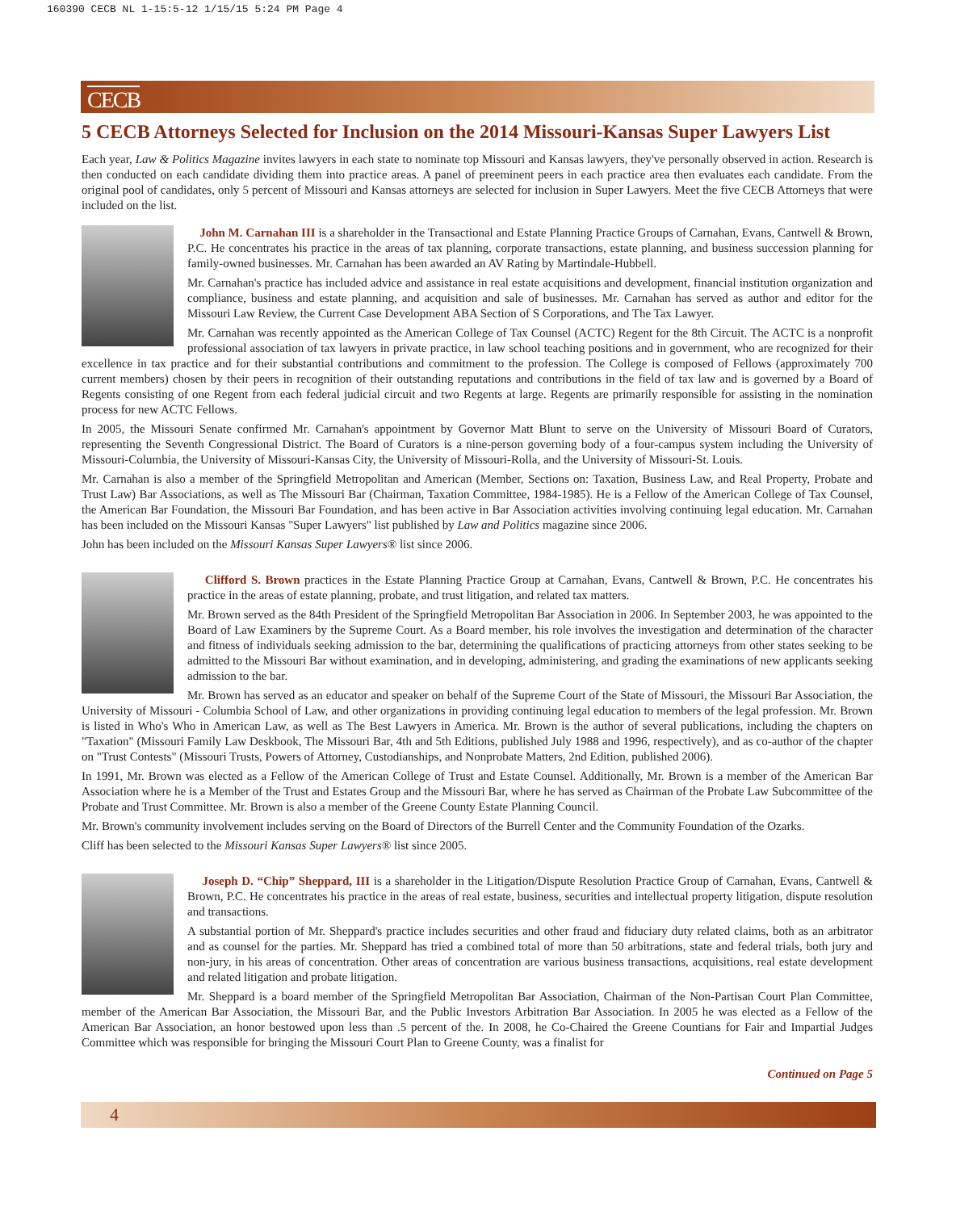160390 CECB NL 1-15:5-12 1/15/15 5:24 PM Page 4
CECB
5 CECB Attorneys Selected for Inclusion on the 2014 Missouri-Kansas Super Lawyers List
Each year, Law & Politics Magazine invites lawyers in each state to nominate top Missouri and Kansas lawyers, they've personally observed in action. Research is then conducted on each candidate dividing them into practice areas. A panel of preeminent peers in each practice area then evaluates each candidate. From the original pool of candidates, only 5 percent of Missouri and Kansas attorneys are selected for inclusion in Super Lawyers. Meet the five CECB Attorneys that were included on the list.
John M. Carnahan III is a shareholder in the Transactional and Estate Planning Practice Groups of Carnahan, Evans, Cantwell & Brown, P.C. He concentrates his practice in the areas of tax planning, corporate transactions, estate planning, and business succession planning for family-owned businesses. Mr. Carnahan has been awarded an AV Rating by Martindale-Hubbell.
Mr. Carnahan's practice has included advice and assistance in real estate acquisitions and development, financial institution organization and compliance, business and estate planning, and acquisition and sale of businesses. Mr. Carnahan has served as author and editor for the Missouri Law Review, the Current Case Development ABA Section of S Corporations, and The Tax Lawyer.
Mr. Carnahan was recently appointed as the American College of Tax Counsel (ACTC) Regent for the 8th Circuit. The ACTC is a nonprofit professional association of tax lawyers in private practice, in law school teaching positions and in government, who are recognized for their excellence in tax practice and for their substantial contributions and commitment to the profession. The College is composed of Fellows (approximately 700 current members) chosen by their peers in recognition of their outstanding reputations and contributions in the field of tax law and is governed by a Board of Regents consisting of one Regent from each federal judicial circuit and two Regents at large. Regents are primarily responsible for assisting in the nomination process for new ACTC Fellows.
In 2005, the Missouri Senate confirmed Mr. Carnahan's appointment by Governor Matt Blunt to serve on the University of Missouri Board of Curators, representing the Seventh Congressional District. The Board of Curators is a nine-person governing body of a four-campus system including the University of Missouri-Columbia, the University of Missouri-Kansas City, the University of Missouri-Rolla, and the University of Missouri-St. Louis.
Mr. Carnahan is also a member of the Springfield Metropolitan and American (Member, Sections on: Taxation, Business Law, and Real Property, Probate and Trust Law) Bar Associations, as well as The Missouri Bar (Chairman, Taxation Committee, 1984-1985). He is a Fellow of the American College of Tax Counsel, the American Bar Foundation, the Missouri Bar Foundation, and has been active in Bar Association activities involving continuing legal education. Mr. Carnahan has been included on the Missouri Kansas "Super Lawyers" list published by Law and Politics magazine since 2006.
John has been included on the Missouri Kansas Super Lawyers® list since 2006.
Clifford S. Brown practices in the Estate Planning Practice Group at Carnahan, Evans, Cantwell & Brown, P.C. He concentrates his practice in the areas of estate planning, probate, and trust litigation, and related tax matters.
Mr. Brown served as the 84th President of the Springfield Metropolitan Bar Association in 2006. In September 2003, he was appointed to the Board of Law Examiners by the Supreme Court. As a Board member, his role involves the investigation and determination of the character and fitness of individuals seeking admission to the bar, determining the qualifications of practicing attorneys from other states seeking to be admitted to the Missouri Bar without examination, and in developing, administering, and grading the examinations of new applicants seeking admission to the bar.
Mr. Brown has served as an educator and speaker on behalf of the Supreme Court of the State of Missouri, the Missouri Bar Association, the University of Missouri - Columbia School of Law, and other organizations in providing continuing legal education to members of the legal profession. Mr. Brown is listed in Who's Who in American Law, as well as The Best Lawyers in America. Mr. Brown is the author of several publications, including the chapters on "Taxation" (Missouri Family Law Deskbook, The Missouri Bar, 4th and 5th Editions, published July 1988 and 1996, respectively), and as co-author of the chapter on "Trust Contests" (Missouri Trusts, Powers of Attorney, Custodianships, and Nonprobate Matters, 2nd Edition, published 2006).
In 1991, Mr. Brown was elected as a Fellow of the American College of Trust and Estate Counsel. Additionally, Mr. Brown is a member of the American Bar Association where he is a Member of the Trust and Estates Group and the Missouri Bar, where he has served as Chairman of the Probate Law Subcommittee of the Probate and Trust Committee. Mr. Brown is also a member of the Greene County Estate Planning Council.
Mr. Brown's community involvement includes serving on the Board of Directors of the Burrell Center and the Community Foundation of the Ozarks.
Cliff has been selected to the Missouri Kansas Super Lawyers® list since 2005.
Joseph D. “Chip” Sheppard, III is a shareholder in the Litigation/Dispute Resolution Practice Group of Carnahan, Evans, Cantwell & Brown, P.C. He concentrates his practice in the areas of real estate, business, securities and intellectual property litigation, dispute resolution and transactions.
A substantial portion of Mr. Sheppard's practice includes securities and other fraud and fiduciary duty related claims, both as an arbitrator and as counsel for the parties. Mr. Sheppard has tried a combined total of more than 50 arbitrations, state and federal trials, both jury and non-jury, in his areas of concentration. Other areas of concentration are various business transactions, acquisitions, real estate development and related litigation and probate litigation.
Mr. Sheppard is a board member of the Springfield Metropolitan Bar Association, Chairman of the Non-Partisan Court Plan Committee, member of the American Bar Association, the Missouri Bar, and the Public Investors Arbitration Bar Association. In 2005 he was elected as a Fellow of the American Bar Association, an honor bestowed upon less than .5 percent of the. In 2008, he Co-Chaired the Greene Countians for Fair and Impartial Judges Committee which was responsible for bringing the Missouri Court Plan to Greene County, was a finalist for
Continued on Page 5
4